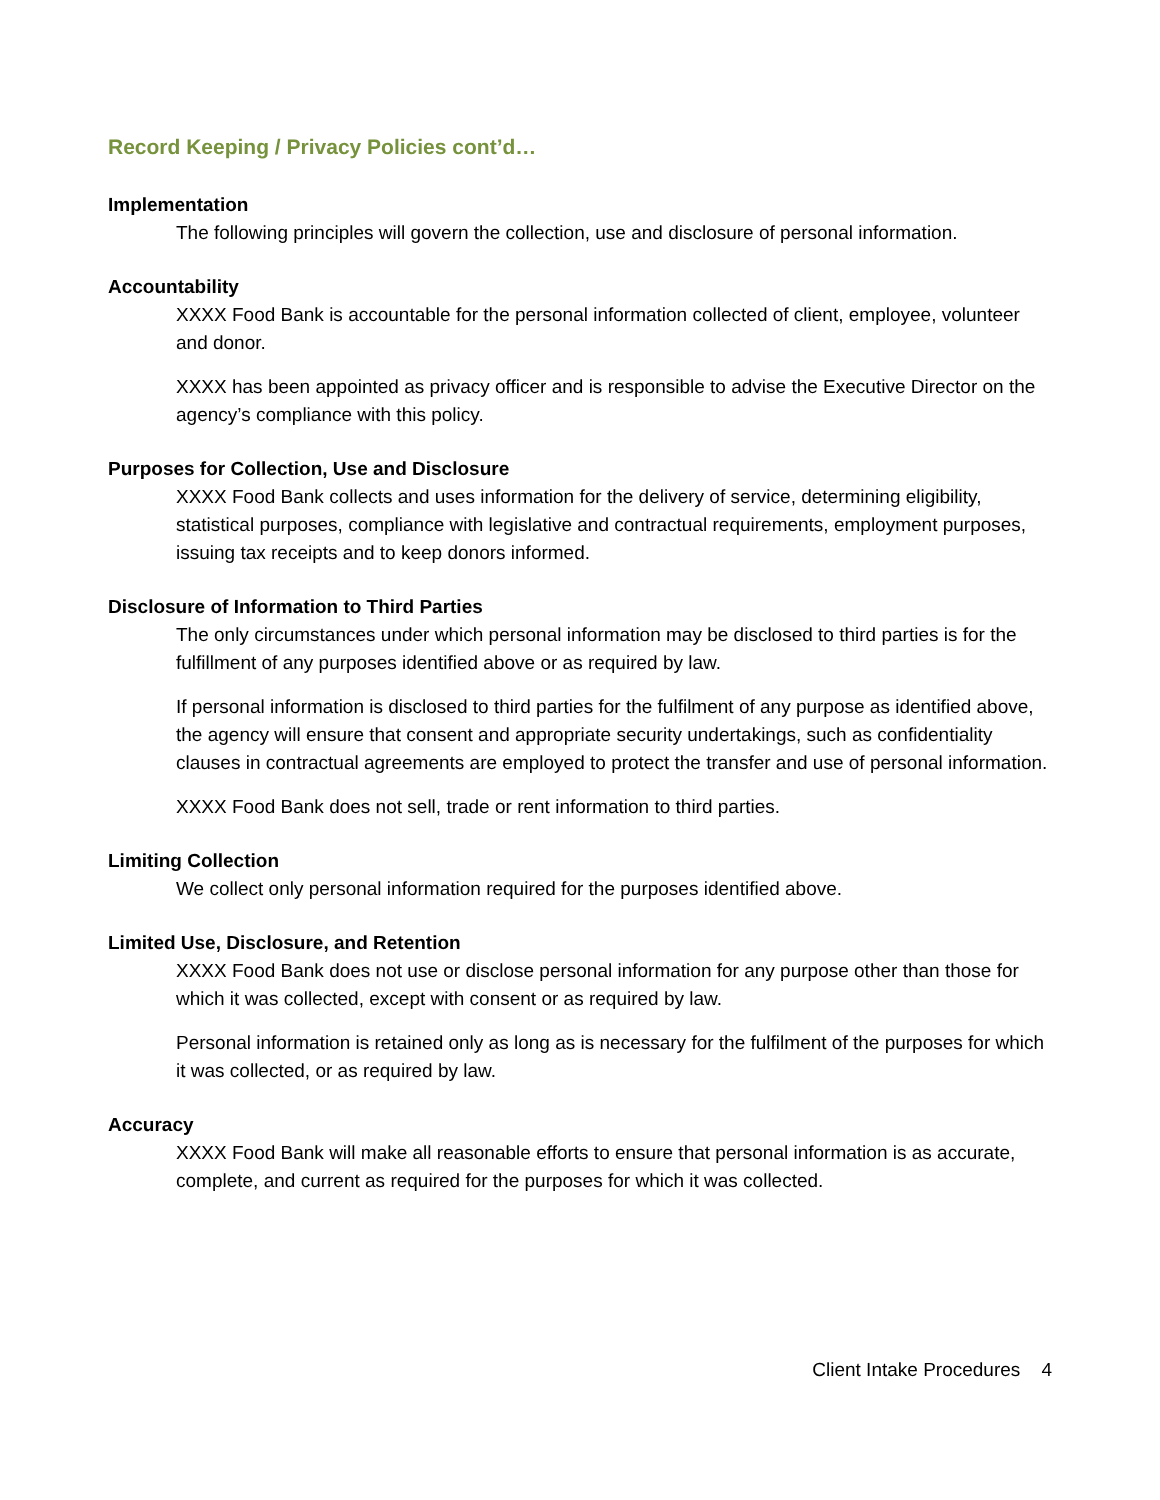Record Keeping / Privacy Policies cont’d…
Implementation
The following principles will govern the collection, use and disclosure of personal information.
Accountability
XXXX Food Bank is accountable for the personal information collected of client, employee, volunteer and donor.
XXXX has been appointed as privacy officer and is responsible to advise the Executive Director on the agency’s compliance with this policy.
Purposes for Collection, Use and Disclosure
XXXX Food Bank collects and uses information for the delivery of service, determining eligibility, statistical purposes, compliance with legislative and contractual requirements, employment purposes, issuing tax receipts and to keep donors informed.
Disclosure of Information to Third Parties
The only circumstances under which personal information may be disclosed to third parties is for the fulfillment of any purposes identified above or as required by law.
If personal information is disclosed to third parties for the fulfilment of any purpose as identified above, the agency will ensure that consent and appropriate security undertakings, such as confidentiality clauses in contractual agreements are employed to protect the transfer and use of personal information.
XXXX Food Bank does not sell, trade or rent information to third parties.
Limiting Collection
We collect only personal information required for the purposes identified above.
Limited Use, Disclosure, and Retention
XXXX Food Bank does not use or disclose personal information for any purpose other than those for which it was collected, except with consent or as required by law.
Personal information is retained only as long as is necessary for the fulfilment of the purposes for which it was collected, or as required by law.
Accuracy
XXXX Food Bank will make all reasonable efforts to ensure that personal information is as accurate, complete, and current as required for the purposes for which it was collected.
Client Intake Procedures 4